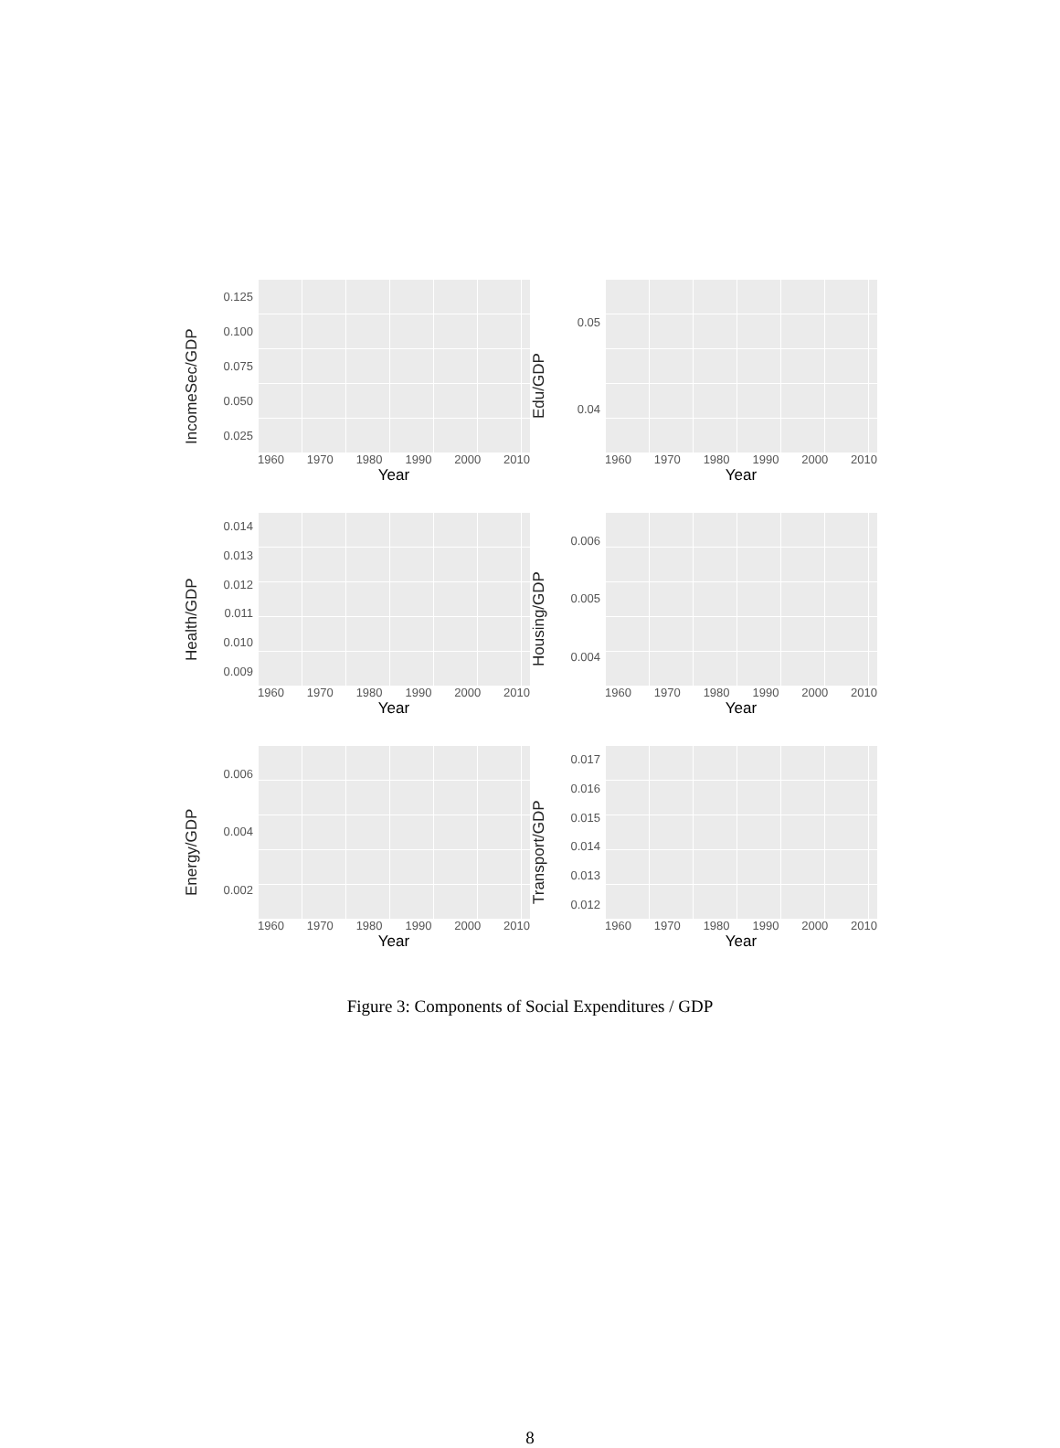IncomeSec/GDP
0.125
0.100
0.075
0.050
0.025
1960 1970 1980 1990 2000 2010
Year
Edu/GDP
0.05
0.04
1960 1970 1980 1990 2000 2010
Year
Health/GDP
0.014
0.013
0.012
0.011
0.010
0.009
1960 1970 1980 1990 2000 2010
Year
Housing/GDP
0.006
0.005
0.004
1960 1970 1980 1990 2000 2010
Year
Energy/GDP
0.006
0.004
0.002
1960 1970 1980 1990 2000 2010
Year
Transport/GDP
0.017
0.016
0.015
0.014
0.013
0.012
1960 1970 1980 1990 2000 2010
Year
Figure 3: Components of Social Expenditures / GDP
8